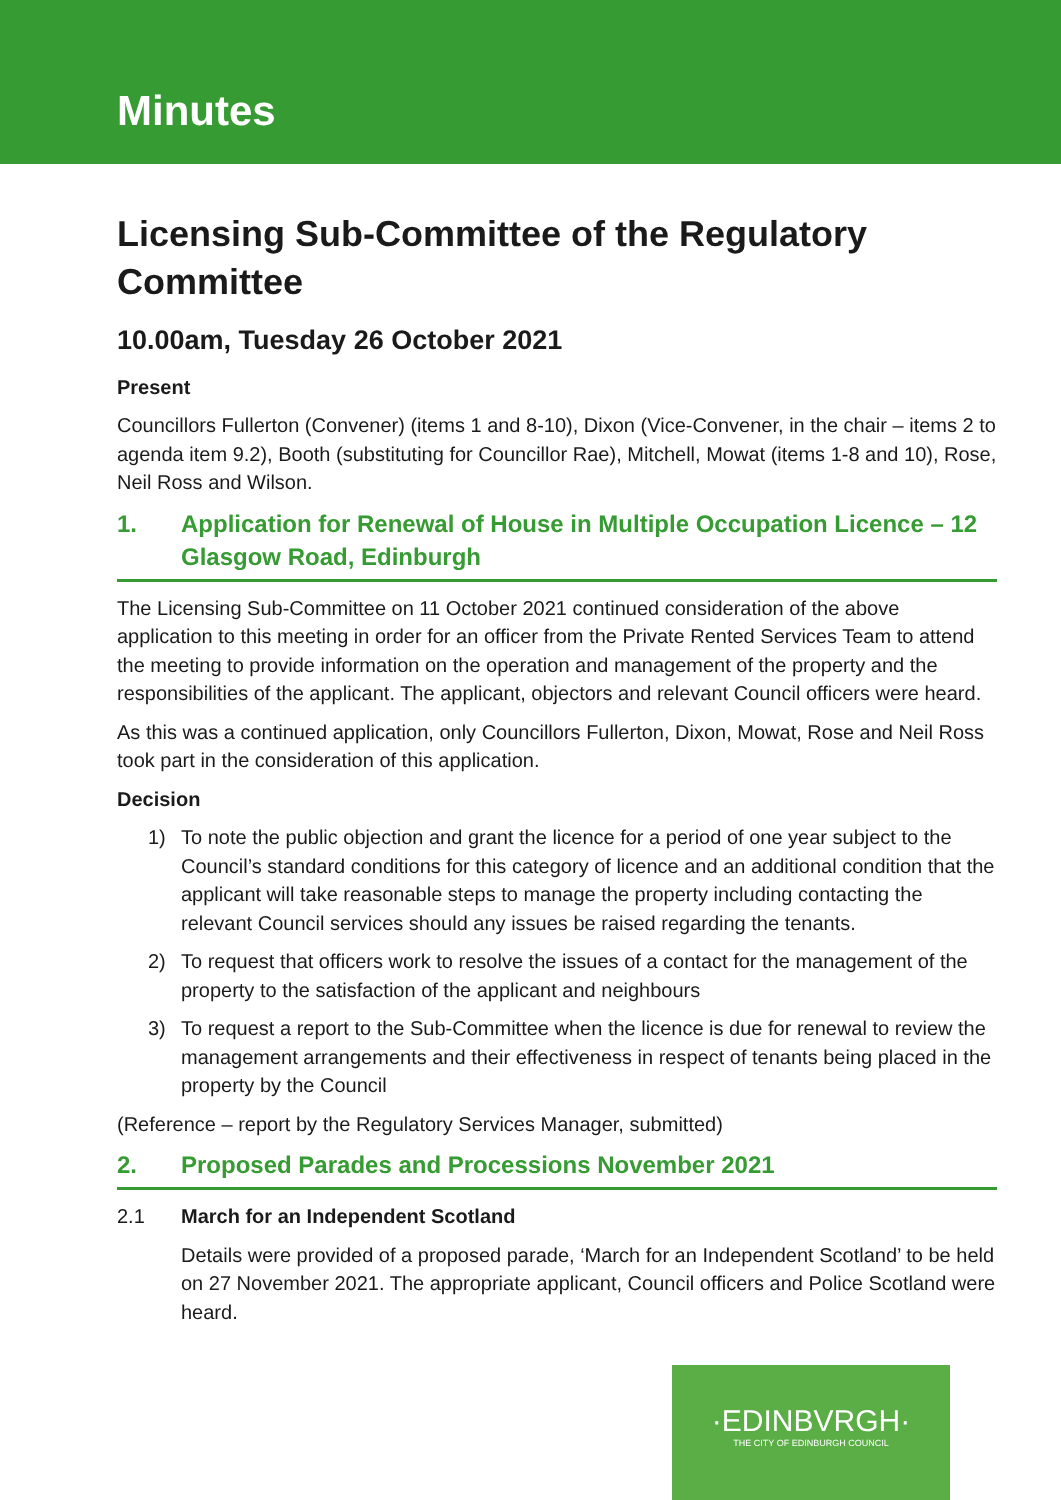Minutes
Licensing Sub-Committee of the Regulatory Committee
10.00am, Tuesday 26 October 2021
Present
Councillors Fullerton (Convener) (items 1 and 8-10), Dixon (Vice-Convener, in the chair – items 2 to agenda item 9.2), Booth (substituting for Councillor Rae), Mitchell, Mowat (items 1-8 and 10), Rose, Neil Ross and Wilson.
1. Application for Renewal of House in Multiple Occupation Licence – 12 Glasgow Road, Edinburgh
The Licensing Sub-Committee on 11 October 2021 continued consideration of the above application to this meeting in order for an officer from the Private Rented Services Team to attend the meeting to provide information on the operation and management of the property and the responsibilities of the applicant. The applicant, objectors and relevant Council officers were heard.
As this was a continued application, only Councillors Fullerton, Dixon, Mowat, Rose and Neil Ross took part in the consideration of this application.
Decision
1) To note the public objection and grant the licence for a period of one year subject to the Council’s standard conditions for this category of licence and an additional condition that the applicant will take reasonable steps to manage the property including contacting the relevant Council services should any issues be raised regarding the tenants.
2) To request that officers work to resolve the issues of a contact for the management of the property to the satisfaction of the applicant and neighbours
3) To request a report to the Sub-Committee when the licence is due for renewal to review the management arrangements and their effectiveness in respect of tenants being placed in the property by the Council
(Reference – report by the Regulatory Services Manager, submitted)
2. Proposed Parades and Processions November 2021
2.1 March for an Independent Scotland
Details were provided of a proposed parade, ‘March for an Independent Scotland’ to be held on 27 November 2021. The appropriate applicant, Council officers and Police Scotland were heard.
·EDINBVRGH·
THE CITY OF EDINBURGH COUNCIL